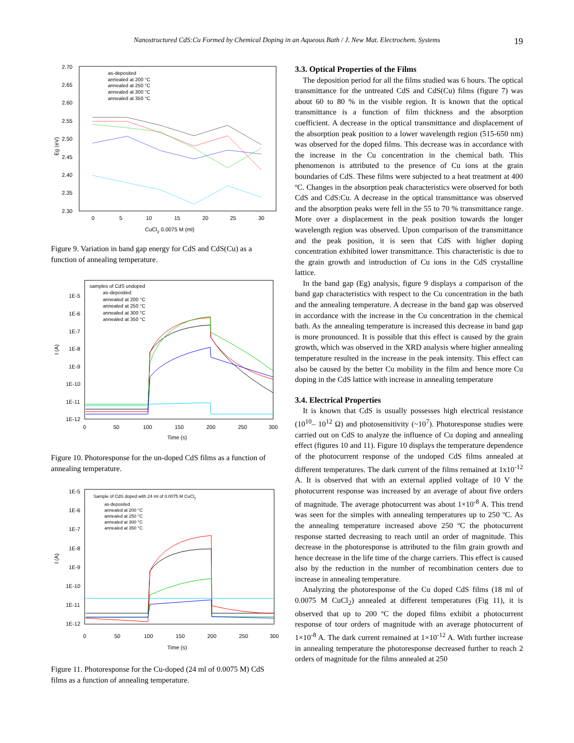Nanostructured CdS:Cu Formed by Chemical Doping in an Aqueous Bath / J. New Mat. Electrochem. Systems 19
2.70
2.65
2.60
2.55
2.50
2.45
2.40
2.35
2.30
0
5
10
15
20
25
30
CuCl2 0.0075 M (ml)
Eg (eV)
as-deposited
annealed at 200 °C
annealed at 250 °C
annealed at 300 °C
annealed at 350 °C
Figure 9. Variation in band gap energy for CdS and CdS(Cu) as a function of annealing temperature.
1E-5
1E-6
1E-7
1E-8
1E-9
1E-10
1E-11
1E-12
0
50
100
150
200
250
300
Time (s)
I (A)
samples of CdS undoped
as-deposited
annealed at 200 °C
annealed at 250 °C
annealed at 300 °C
annealed at 350 °C
Figure 10. Photoresponse for the un-doped CdS films as a function of annealing temperature.
1E-5
1E-6
1E-7
1E-8
1E-9
1E-10
1E-11
1E-12
0
50
100
150
200
250
300
Time (s)
I (A)
Sample of CdS doped with 24 ml of 0.0075 M CuCl2
as-deposited
annealed at 200 °C
annealed at 250 °C
annealed at 300 °C
annealed at 350 °C
Figure 11. Photoresponse for the Cu-doped (24 ml of 0.0075 M) CdS films as a function of annealing temperature.
3.3. Optical Properties of the Films
The deposition period for all the films studied was 6 hours. The optical transmittance for the untreated CdS and CdS(Cu) films (figure 7) was about 60 to 80 % in the visible region. It is known that the optical transmittance is a function of film thickness and the absorption coefficient. A decrease in the optical transmittance and displacement of the absorption peak position to a lower wavelength region (515-650 nm) was observed for the doped films. This decrease was in accordance with the increase in the Cu concentration in the chemical bath. This phenomenon is attributed to the presence of Cu ions at the grain boundaries of CdS. These films were subjected to a heat treatment at 400 ºC. Changes in the absorption peak characteristics were observed for both CdS and CdS:Cu. A decrease in the optical transmittance was observed and the absorption peaks were fell in the 55 to 70 % transmittance range. More over a displacement in the peak position towards the longer wavelength region was observed. Upon comparison of the transmittance and the peak position, it is seen that CdS with higher doping concentration exhibited lower transmittance. This characteristic is due to the grain growth and introduction of Cu ions in the CdS crystalline lattice.
In the band gap (Eg) analysis, figure 9 displays a comparison of the band gap characteristics with respect to the Cu concentration in the bath and the annealing temperature. A decrease in the band gap was observed in accordance with the increase in the Cu concentration in the chemical bath. As the annealing temperature is increased this decrease in band gap is more pronounced. It is possible that this effect is caused by the grain growth, which was observed in the XRD analysis where higher annealing temperature resulted in the increase in the peak intensity. This effect can also be caused by the better Cu mobility in the film and hence more Cu doping in the CdS lattice with increase in annealing temperature
3.4. Electrical Properties
It is known that CdS is usually possesses high electrical resistance (10<sup>10</sup>– 10<sup>12</sup> Ω) and photosensitivity (~10<sup>7</sup>). Photoresponse studies were carried out on CdS to analyze the influence of Cu doping and annealing effect (figures 10 and 11). Figure 10 displays the temperature dependence of the photocurrent response of the undoped CdS films annealed at different temperatures. The dark current of the films remained at 1x10<sup>-12</sup> A. It is observed that with an external applied voltage of 10 V the photocurrent response was increased by an average of about five orders of magnitude. The average photocurrent was about 1×10<sup>-8</sup> A. This trend was seen for the simples with annealing temperatures up to 250 ºC. As the annealing temperature increased above 250 ºC the photocurrent response started decreasing to reach until an order of magnitude. This decrease in the photoresponse is attributed to the film grain growth and hence decrease in the life time of the charge carriers. This effect is caused also by the reduction in the number of recombination centers due to increase in annealing temperature.
Analyzing the photoresponse of the Cu doped CdS films (18 ml of 0.0075 M CuCl<sub>2</sub>) annealed at different temperatures (Fig 11), it is observed that up to 200 ºC the doped films exhibit a photocurrent response of tour orders of magnitude with an average photocurrent of 1×10<sup>-8</sup> A. The dark current remained at 1×10<sup>-12</sup> A. With further increase in annealing temperature the photoresponse decreased further to reach 2 orders of magnitude for the films annealed at 250